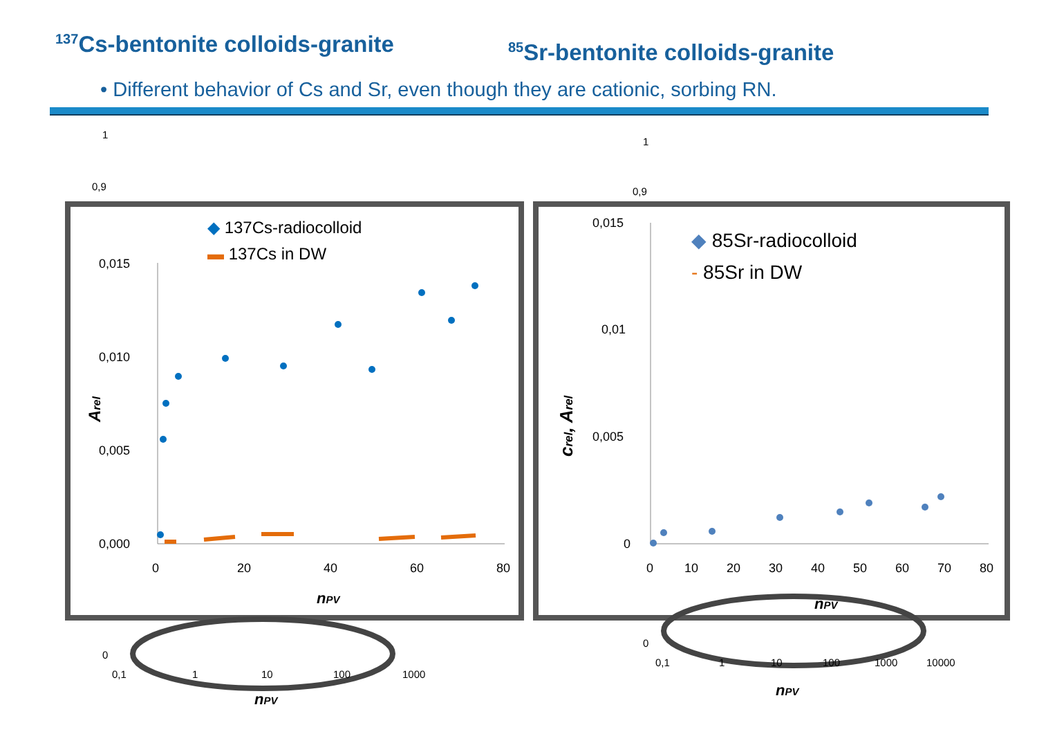<sup>137</sup>Cs-bentonite colloids-granite
<sup>85</sup>Sr-bentonite colloids-granite
• Different behavior of Cs and Sr, even though they are cationic, sorbing RN.
0,015
0,010
0,005
0,000
0
20
40
60
80
nPV
◆ 137Cs-radiocolloid
▬ 137Cs in DW
Arel
0,015
0,01
0,005
0
0
10
20
30
40
50
60
70
80
nPV
◆ 85Sr-radiocolloid
- 85Sr in DW
crel, Arel
1
0,9
1
0,9
0
0,1
1
10
100
1000
nPV
0
0,1
1
10
100
1000
10000
nPV